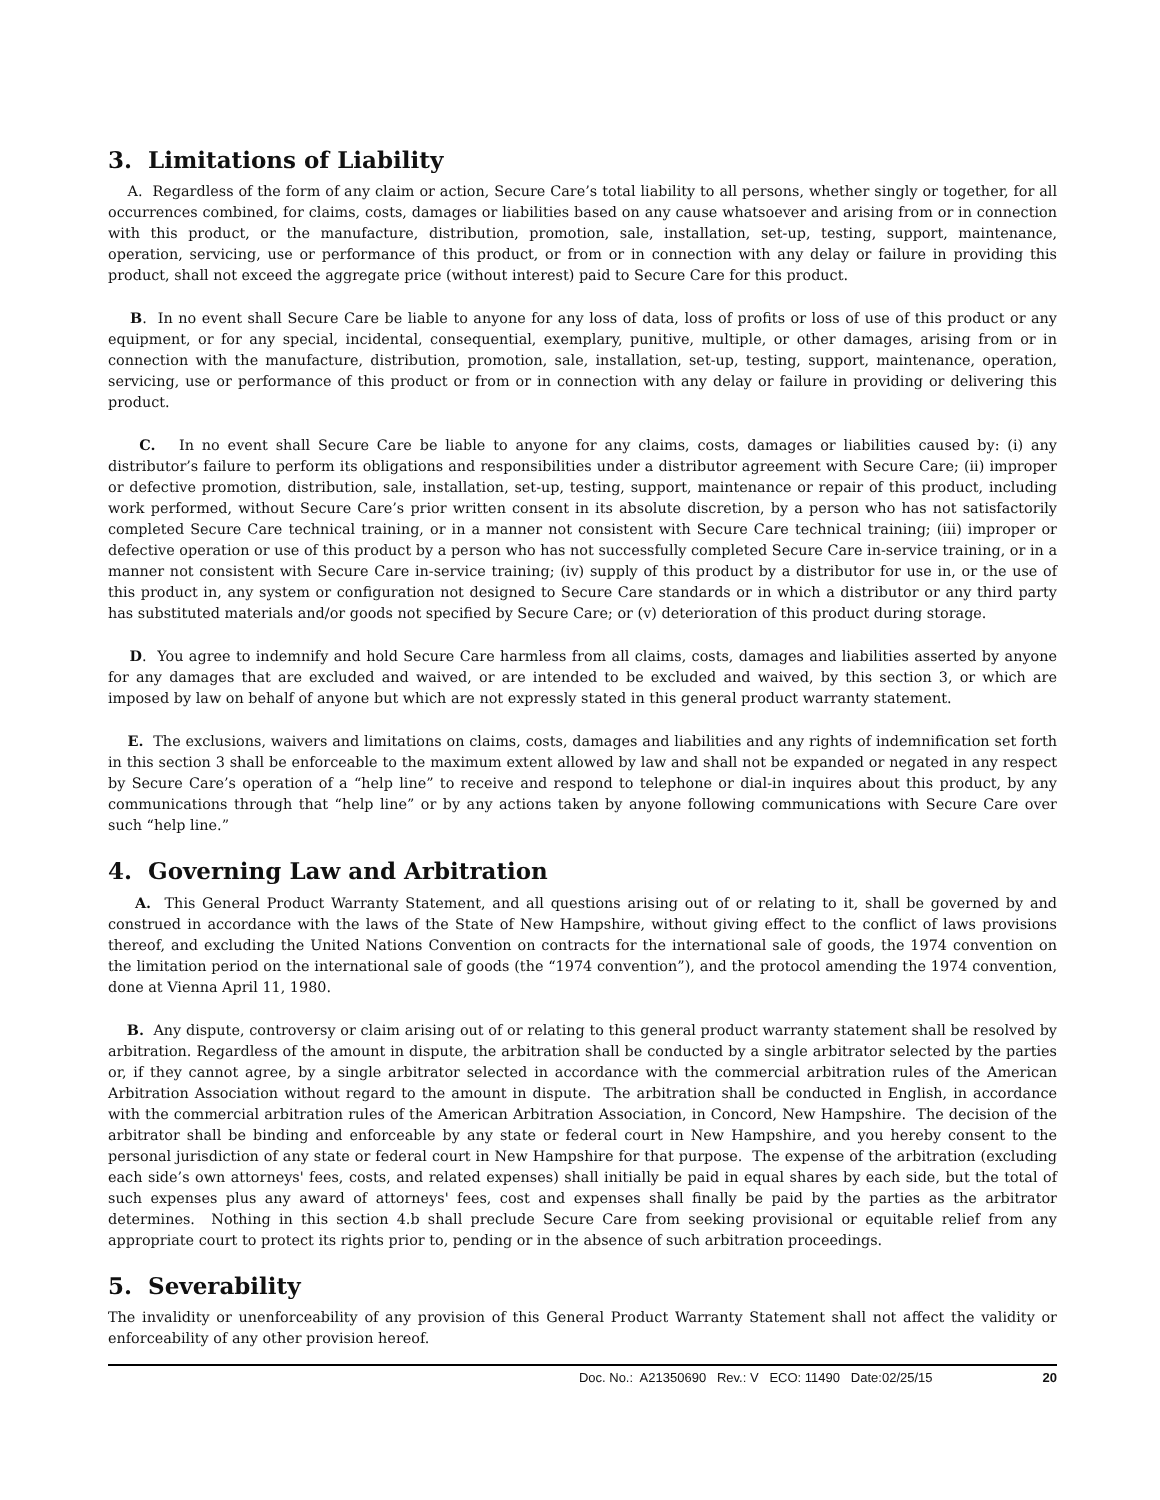3. Limitations of Liability
A. Regardless of the form of any claim or action, Secure Care’s total liability to all persons, whether singly or together, for all occurrences combined, for claims, costs, damages or liabilities based on any cause whatsoever and arising from or in connection with this product, or the manufacture, distribution, promotion, sale, installation, set-up, testing, support, maintenance, operation, servicing, use or performance of this product, or from or in connection with any delay or failure in providing this product, shall not exceed the aggregate price (without interest) paid to Secure Care for this product.
B. In no event shall Secure Care be liable to anyone for any loss of data, loss of profits or loss of use of this product or any equipment, or for any special, incidental, consequential, exemplary, punitive, multiple, or other damages, arising from or in connection with the manufacture, distribution, promotion, sale, installation, set-up, testing, support, maintenance, operation, servicing, use or performance of this product or from or in connection with any delay or failure in providing or delivering this product.
C. In no event shall Secure Care be liable to anyone for any claims, costs, damages or liabilities caused by: (i) any distributor’s failure to perform its obligations and responsibilities under a distributor agreement with Secure Care; (ii) improper or defective promotion, distribution, sale, installation, set-up, testing, support, maintenance or repair of this product, including work performed, without Secure Care’s prior written consent in its absolute discretion, by a person who has not satisfactorily completed Secure Care technical training, or in a manner not consistent with Secure Care technical training; (iii) improper or defective operation or use of this product by a person who has not successfully completed Secure Care in-service training, or in a manner not consistent with Secure Care in-service training; (iv) supply of this product by a distributor for use in, or the use of this product in, any system or configuration not designed to Secure Care standards or in which a distributor or any third party has substituted materials and/or goods not specified by Secure Care; or (v) deterioration of this product during storage.
D. You agree to indemnify and hold Secure Care harmless from all claims, costs, damages and liabilities asserted by anyone for any damages that are excluded and waived, or are intended to be excluded and waived, by this section 3, or which are imposed by law on behalf of anyone but which are not expressly stated in this general product warranty statement.
E. The exclusions, waivers and limitations on claims, costs, damages and liabilities and any rights of indemnification set forth in this section 3 shall be enforceable to the maximum extent allowed by law and shall not be expanded or negated in any respect by Secure Care’s operation of a “help line” to receive and respond to telephone or dial-in inquires about this product, by any communications through that “help line” or by any actions taken by anyone following communications with Secure Care over such “help line.”
4. Governing Law and Arbitration
A. This General Product Warranty Statement, and all questions arising out of or relating to it, shall be governed by and construed in accordance with the laws of the State of New Hampshire, without giving effect to the conflict of laws provisions thereof, and excluding the United Nations Convention on contracts for the international sale of goods, the 1974 convention on the limitation period on the international sale of goods (the “1974 convention”), and the protocol amending the 1974 convention, done at Vienna April 11, 1980.
B. Any dispute, controversy or claim arising out of or relating to this general product warranty statement shall be resolved by arbitration. Regardless of the amount in dispute, the arbitration shall be conducted by a single arbitrator selected by the parties or, if they cannot agree, by a single arbitrator selected in accordance with the commercial arbitration rules of the American Arbitration Association without regard to the amount in dispute. The arbitration shall be conducted in English, in accordance with the commercial arbitration rules of the American Arbitration Association, in Concord, New Hampshire. The decision of the arbitrator shall be binding and enforceable by any state or federal court in New Hampshire, and you hereby consent to the personal jurisdiction of any state or federal court in New Hampshire for that purpose. The expense of the arbitration (excluding each side’s own attorneys' fees, costs, and related expenses) shall initially be paid in equal shares by each side, but the total of such expenses plus any award of attorneys' fees, cost and expenses shall finally be paid by the parties as the arbitrator determines. Nothing in this section 4.b shall preclude Secure Care from seeking provisional or equitable relief from any appropriate court to protect its rights prior to, pending or in the absence of such arbitration proceedings.
5. Severability
The invalidity or unenforceability of any provision of this General Product Warranty Statement shall not affect the validity or enforceability of any other provision hereof.
Doc. No.: A21350690 Rev.: V ECO: 11490 Date:02/25/15 20